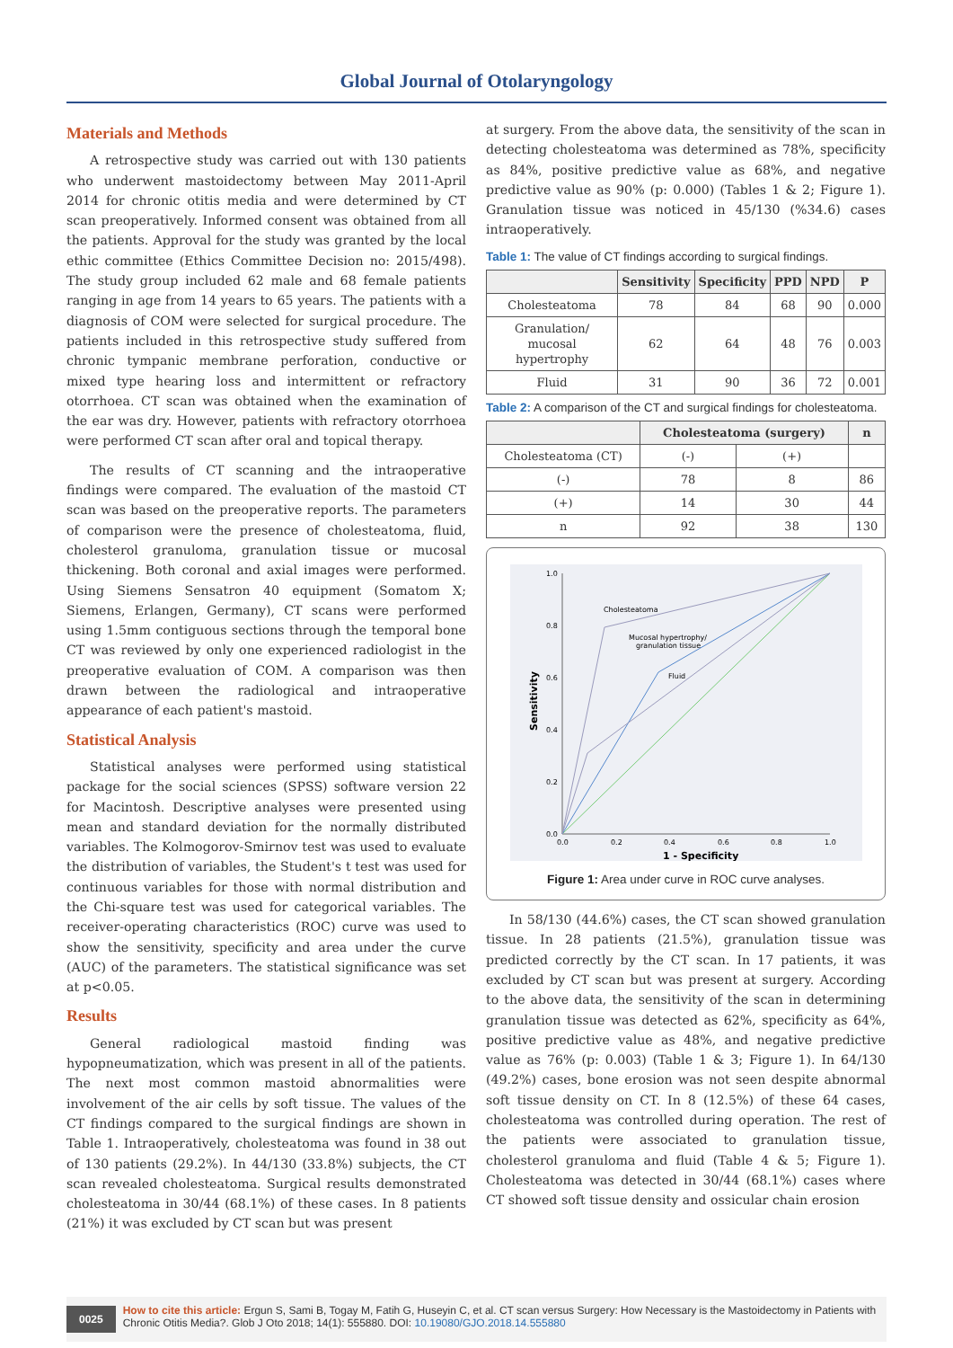Global Journal of Otolaryngology
Materials and Methods
A retrospective study was carried out with 130 patients who underwent mastoidectomy between May 2011-April 2014 for chronic otitis media and were determined by CT scan preoperatively. Informed consent was obtained from all the patients. Approval for the study was granted by the local ethic committee (Ethics Committee Decision no: 2015/498). The study group included 62 male and 68 female patients ranging in age from 14 years to 65 years. The patients with a diagnosis of COM were selected for surgical procedure. The patients included in this retrospective study suffered from chronic tympanic membrane perforation, conductive or mixed type hearing loss and intermittent or refractory otorrhoea. CT scan was obtained when the examination of the ear was dry. However, patients with refractory otorrhoea were performed CT scan after oral and topical therapy.
The results of CT scanning and the intraoperative findings were compared. The evaluation of the mastoid CT scan was based on the preoperative reports. The parameters of comparison were the presence of cholesteatoma, fluid, cholesterol granuloma, granulation tissue or mucosal thickening. Both coronal and axial images were performed. Using Siemens Sensatron 40 equipment (Somatom X; Siemens, Erlangen, Germany), CT scans were performed using 1.5mm contiguous sections through the temporal bone CT was reviewed by only one experienced radiologist in the preoperative evaluation of COM. A comparison was then drawn between the radiological and intraoperative appearance of each patient's mastoid.
Statistical Analysis
Statistical analyses were performed using statistical package for the social sciences (SPSS) software version 22 for Macintosh. Descriptive analyses were presented using mean and standard deviation for the normally distributed variables. The Kolmogorov-Smirnov test was used to evaluate the distribution of variables, the Student's t test was used for continuous variables for those with normal distribution and the Chi-square test was used for categorical variables. The receiver-operating characteristics (ROC) curve was used to show the sensitivity, specificity and area under the curve (AUC) of the parameters. The statistical significance was set at p<0.05.
Results
General radiological mastoid finding was hypopneumatization, which was present in all of the patients. The next most common mastoid abnormalities were involvement of the air cells by soft tissue. The values of the CT findings compared to the surgical findings are shown in Table 1. Intraoperatively, cholesteatoma was found in 38 out of 130 patients (29.2%). In 44/130 (33.8%) subjects, the CT scan revealed cholesteatoma. Surgical results demonstrated cholesteatoma in 30/44 (68.1%) of these cases. In 8 patients (21%) it was excluded by CT scan but was present
at surgery. From the above data, the sensitivity of the scan in detecting cholesteatoma was determined as 78%, specificity as 84%, positive predictive value as 68%, and negative predictive value as 90% (p: 0.000) (Tables 1 & 2; Figure 1). Granulation tissue was noticed in 45/130 (%34.6) cases intraoperatively.
Table 1: The value of CT findings according to surgical findings.
| | Sensitivity | Specificity | PPD | NPD | P |
| --- | --- | --- | --- | --- | --- |
| Cholesteatoma | 78 | 84 | 68 | 90 | 0.000 |
| Granulation/ mucosal hypertrophy | 62 | 64 | 48 | 76 | 0.003 |
| Fluid | 31 | 90 | 36 | 72 | 0.001 |
Table 2: A comparison of the CT and surgical findings for cholesteatoma.
| | Cholesteatoma (surgery) | | n |
| --- | --- | --- | --- |
| Cholesteatoma (CT) | (-) | (+) | |
| (-) | 78 | 8 | 86 |
| (+) | 14 | 30 | 44 |
| n | 92 | 38 | 130 |
1.0
0.8
0.6
0.4
0.2
0.0
0.0
0.2
0.4
0.6
0.8
1.0
1 - Specificity
Sensitivity
Cholesteatoma
Mucosal hypertrophy/
granulation tissue
Fluid
Figure 1: Area under curve in ROC curve analyses.
In 58/130 (44.6%) cases, the CT scan showed granulation tissue. In 28 patients (21.5%), granulation tissue was predicted correctly by the CT scan. In 17 patients, it was excluded by CT scan but was present at surgery. According to the above data, the sensitivity of the scan in determining granulation tissue was detected as 62%, specificity as 64%, positive predictive value as 48%, and negative predictive value as 76% (p: 0.003) (Table 1 & 3; Figure 1). In 64/130 (49.2%) cases, bone erosion was not seen despite abnormal soft tissue density on CT. In 8 (12.5%) of these 64 cases, cholesteatoma was controlled during operation. The rest of the patients were associated to granulation tissue, cholesterol granuloma and fluid (Table 4 & 5; Figure 1). Cholesteatoma was detected in 30/44 (68.1%) cases where CT showed soft tissue density and ossicular chain erosion
0025
How to cite this article: Ergun S, Sami B, Togay M, Fatih G, Huseyin C, et al. CT scan versus Surgery: How Necessary is the Mastoidectomy in Patients with Chronic Otitis Media?. Glob J Oto 2018; 14(1): 555880. DOI: 10.19080/GJO.2018.14.555880